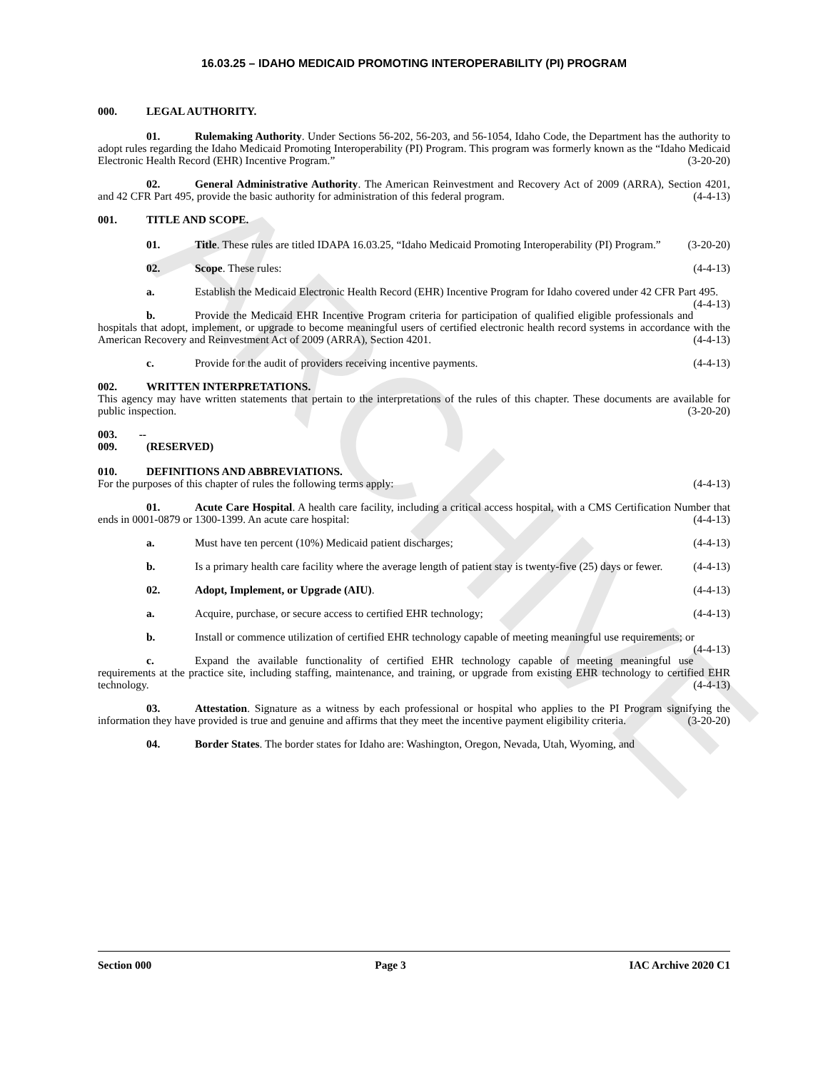ARCHIVE
16.03.25 – IDAHO MEDICAID PROMOTING INTEROPERABILITY (PI) PROGRAM
000. LEGAL AUTHORITY.
01. Rulemaking Authority. Under Sections 56-202, 56-203, and 56-1054, Idaho Code, the Department has the authority to adopt rules regarding the Idaho Medicaid Promoting Interoperability (PI) Program. This program was formerly known as the “Idaho Medicaid Electronic Health Record (EHR) Incentive Program.” (3-20-20)
02. General Administrative Authority. The American Reinvestment and Recovery Act of 2009 (ARRA), Section 4201, and 42 CFR Part 495, provide the basic authority for administration of this federal program. (4-4-13)
001. TITLE AND SCOPE.
01. Title. These rules are titled IDAPA 16.03.25, “Idaho Medicaid Promoting Interoperability (PI) Program.” (3-20-20)
02. Scope. These rules: (4-4-13)
a. Establish the Medicaid Electronic Health Record (EHR) Incentive Program for Idaho covered under 42 CFR Part 495. (4-4-13)
b. Provide the Medicaid EHR Incentive Program criteria for participation of qualified eligible professionals and hospitals that adopt, implement, or upgrade to become meaningful users of certified electronic health record systems in accordance with the American Recovery and Reinvestment Act of 2009 (ARRA), Section 4201. (4-4-13)
c. Provide for the audit of providers receiving incentive payments. (4-4-13)
002. WRITTEN INTERPRETATIONS.
This agency may have written statements that pertain to the interpretations of the rules of this chapter. These documents are available for public inspection. (3-20-20)
003. -- 009. (RESERVED)
010. DEFINITIONS AND ABBREVIATIONS.
For the purposes of this chapter of rules the following terms apply: (4-4-13)
01. Acute Care Hospital. A health care facility, including a critical access hospital, with a CMS Certification Number that ends in 0001-0879 or 1300-1399. An acute care hospital: (4-4-13)
a. Must have ten percent (10%) Medicaid patient discharges; (4-4-13)
b. Is a primary health care facility where the average length of patient stay is twenty-five (25) days or fewer. (4-4-13)
02. Adopt, Implement, or Upgrade (AIU). (4-4-13)
a. Acquire, purchase, or secure access to certified EHR technology; (4-4-13)
b. Install or commence utilization of certified EHR technology capable of meeting meaningful use requirements; or (4-4-13)
c. Expand the available functionality of certified EHR technology capable of meeting meaningful use requirements at the practice site, including staffing, maintenance, and training, or upgrade from existing EHR technology to certified EHR technology. (4-4-13)
03. Attestation. Signature as a witness by each professional or hospital who applies to the PI Program signifying the information they have provided is true and genuine and affirms that they meet the incentive payment eligibility criteria. (3-20-20)
04. Border States. The border states for Idaho are: Washington, Oregon, Nevada, Utah, Wyoming, and
Section 000 Page 3 IAC Archive 2020 C1